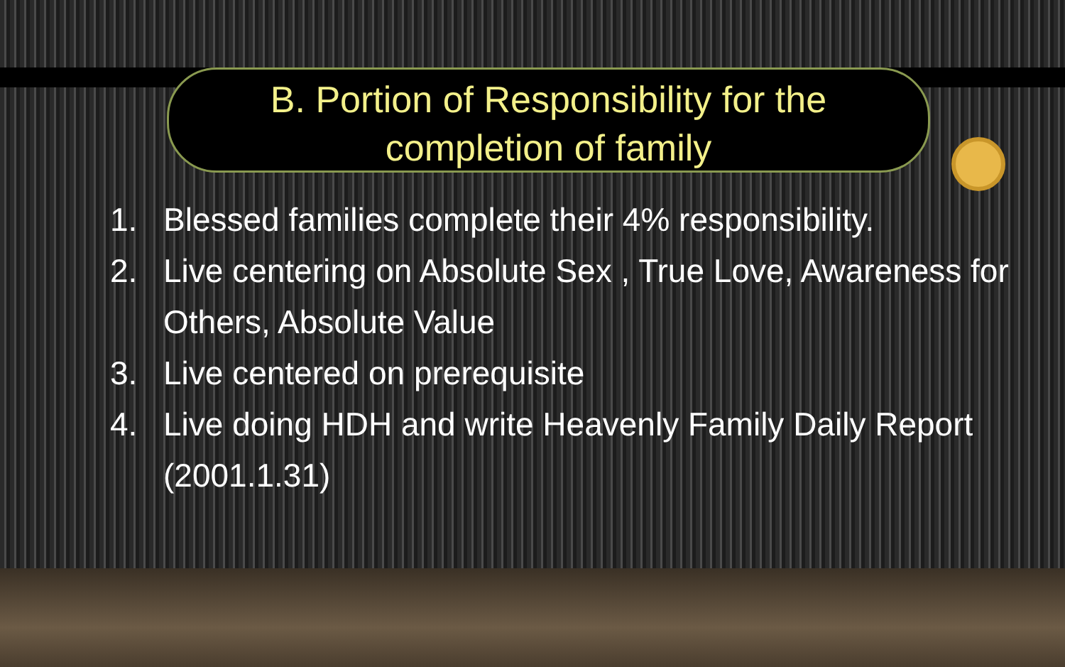B. Portion of Responsibility for the
completion of family
1. Blessed families complete their 4% responsibility.
2. Live centering on Absolute Sex , True Love, Awareness for Others, Absolute Value
3. Live centered on prerequisite
4. Live doing HDH and write Heavenly Family Daily Report (2001.1.31)